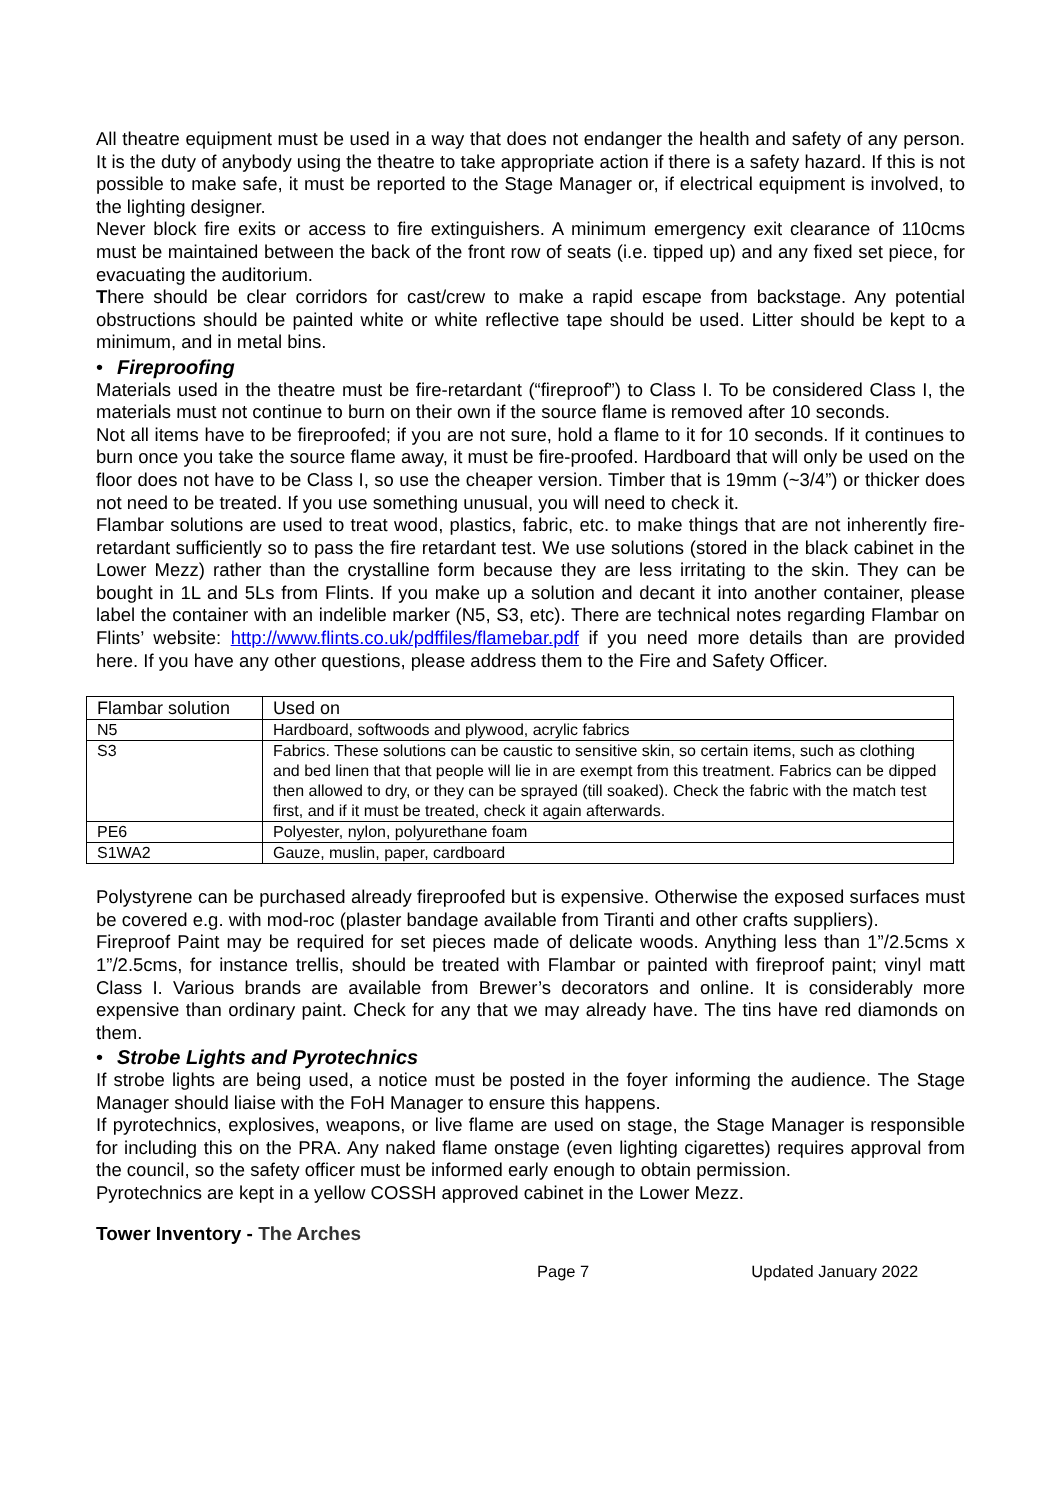All theatre equipment must be used in a way that does not endanger the health and safety of any person. It is the duty of anybody using the theatre to take appropriate action if there is a safety hazard. If this is not possible to make safe, it must be reported to the Stage Manager or, if electrical equipment is involved, to the lighting designer.
Never block fire exits or access to fire extinguishers. A minimum emergency exit clearance of 110cms must be maintained between the back of the front row of seats (i.e. tipped up) and any fixed set piece, for evacuating the auditorium.
There should be clear corridors for cast/crew to make a rapid escape from backstage. Any potential obstructions should be painted white or white reflective tape should be used. Litter should be kept to a minimum, and in metal bins.
• Fireproofing
Materials used in the theatre must be fire-retardant (“fireproof”) to Class I. To be considered Class I, the materials must not continue to burn on their own if the source flame is removed after 10 seconds.
Not all items have to be fireproofed; if you are not sure, hold a flame to it for 10 seconds. If it continues to burn once you take the source flame away, it must be fire-proofed. Hardboard that will only be used on the floor does not have to be Class I, so use the cheaper version. Timber that is 19mm (~3/4”) or thicker does not need to be treated. If you use something unusual, you will need to check it.
Flambar solutions are used to treat wood, plastics, fabric, etc. to make things that are not inherently fire-retardant sufficiently so to pass the fire retardant test. We use solutions (stored in the black cabinet in the Lower Mezz) rather than the crystalline form because they are less irritating to the skin. They can be bought in 1L and 5Ls from Flints. If you make up a solution and decant it into another container, please label the container with an indelible marker (N5, S3, etc). There are technical notes regarding Flambar on Flints’ website: http://www.flints.co.uk/pdffiles/flamebar.pdf if you need more details than are provided here. If you have any other questions, please address them to the Fire and Safety Officer.
| Flambar solution | Used on |
| N5 | Hardboard, softwoods and plywood, acrylic fabrics |
| S3 | Fabrics. These solutions can be caustic to sensitive skin, so certain items, such as clothing and bed linen that that people will lie in are exempt from this treatment. Fabrics can be dipped then allowed to dry, or they can be sprayed (till soaked). Check the fabric with the match test first, and if it must be treated, check it again afterwards. |
| PE6 | Polyester, nylon, polyurethane foam |
| S1WA2 | Gauze, muslin, paper, cardboard |
Polystyrene can be purchased already fireproofed but is expensive. Otherwise the exposed surfaces must be covered e.g. with mod-roc (plaster bandage available from Tiranti and other crafts suppliers).
Fireproof Paint may be required for set pieces made of delicate woods. Anything less than 1”/2.5cms x 1”/2.5cms, for instance trellis, should be treated with Flambar or painted with fireproof paint; vinyl matt Class I. Various brands are available from Brewer’s decorators and online. It is considerably more expensive than ordinary paint. Check for any that we may already have. The tins have red diamonds on them.
• Strobe Lights and Pyrotechnics
If strobe lights are being used, a notice must be posted in the foyer informing the audience. The Stage Manager should liaise with the FoH Manager to ensure this happens.
If pyrotechnics, explosives, weapons, or live flame are used on stage, the Stage Manager is responsible for including this on the PRA. Any naked flame onstage (even lighting cigarettes) requires approval from the council, so the safety officer must be informed early enough to obtain permission.
Pyrotechnics are kept in a yellow COSSH approved cabinet in the Lower Mezz.
Tower Inventory - The Arches
Page 7 Updated January 2022